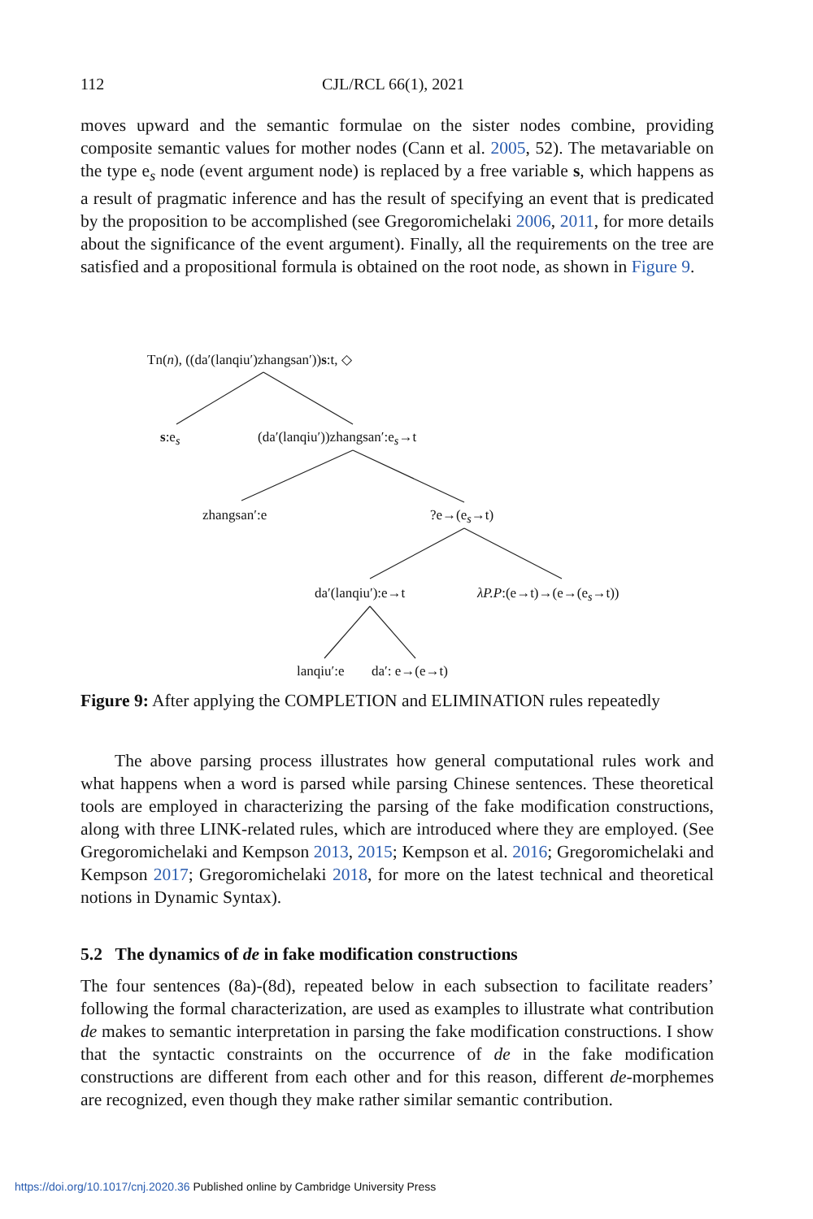112 CJL/RCL 66(1), 2021
moves upward and the semantic formulae on the sister nodes combine, providing composite semantic values for mother nodes (Cann et al. 2005, 52). The metavariable on the type e<sub>s</sub> node (event argument node) is replaced by a free variable s, which happens as a result of pragmatic inference and has the result of specifying an event that is predicated by the proposition to be accomplished (see Gregoromichelaki 2006, 2011, for more details about the significance of the event argument). Finally, all the requirements on the tree are satisfied and a propositional formula is obtained on the root node, as shown in Figure 9.
Tn(n), ((da′(lanqiu′)zhangsan′))s:t, ◇
s:e<sub>s</sub> (da′(lanqiu′))zhangsan′:e<sub>s</sub>→t
zhangsan′:e ?e→(e<sub>s</sub>→t)
da′(lanqiu′):e→t λP.P:(e→t)→(e→(e<sub>s</sub>→t))
lanqiu′:e da′: e→(e→t)
Figure 9: After applying the COMPLETION and ELIMINATION rules repeatedly
The above parsing process illustrates how general computational rules work and what happens when a word is parsed while parsing Chinese sentences. These theoretical tools are employed in characterizing the parsing of the fake modification constructions, along with three LINK-related rules, which are introduced where they are employed. (See Gregoromichelaki and Kempson 2013, 2015; Kempson et al. 2016; Gregoromichelaki and Kempson 2017; Gregoromichelaki 2018, for more on the latest technical and theoretical notions in Dynamic Syntax).
5.2 The dynamics of de in fake modification constructions
The four sentences (8a)-(8d), repeated below in each subsection to facilitate readers’ following the formal characterization, are used as examples to illustrate what contribution de makes to semantic interpretation in parsing the fake modification constructions. I show that the syntactic constraints on the occurrence of de in the fake modification constructions are different from each other and for this reason, different de-morphemes are recognized, even though they make rather similar semantic contribution.
https://doi.org/10.1017/cnj.2020.36 Published online by Cambridge University Press